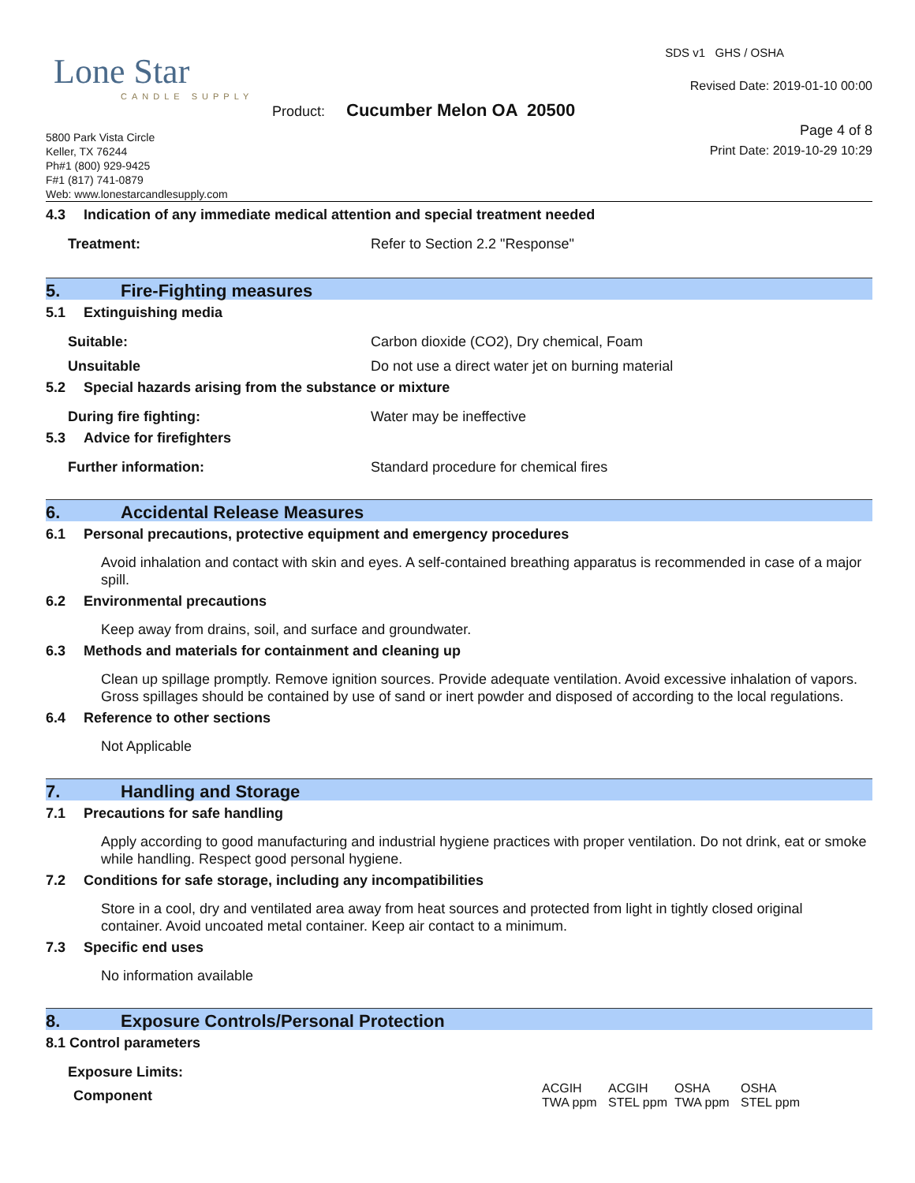Lone Star
CANDLE SUPPLY
SDS v1 GHS / OSHA
Revised Date: 2019-01-10 00:00
Product: Cucumber Melon OA 20500
Page 4 of 8
Print Date: 2019-10-29 10:29
5800 Park Vista Circle
Keller, TX 76244
Ph#1 (800) 929-9425
F#1 (817) 741-0879
Web: www.lonestarcandlesupply.com
4.3 Indication of any immediate medical attention and special treatment needed
Treatment: Refer to Section 2.2 "Response"
5. Fire-Fighting measures
5.1 Extinguishing media
Suitable: Carbon dioxide (CO2), Dry chemical, Foam
Unsuitable Do not use a direct water jet on burning material
5.2 Special hazards arising from the substance or mixture
During fire fighting: Water may be ineffective
5.3 Advice for firefighters
Further information: Standard procedure for chemical fires
6. Accidental Release Measures
6.1 Personal precautions, protective equipment and emergency procedures
Avoid inhalation and contact with skin and eyes. A self-contained breathing apparatus is recommended in case of a major spill.
6.2 Environmental precautions
Keep away from drains, soil, and surface and groundwater.
6.3 Methods and materials for containment and cleaning up
Clean up spillage promptly. Remove ignition sources. Provide adequate ventilation. Avoid excessive inhalation of vapors. Gross spillages should be contained by use of sand or inert powder and disposed of according to the local regulations.
6.4 Reference to other sections
Not Applicable
7. Handling and Storage
7.1 Precautions for safe handling
Apply according to good manufacturing and industrial hygiene practices with proper ventilation. Do not drink, eat or smoke while handling. Respect good personal hygiene.
7.2 Conditions for safe storage, including any incompatibilities
Store in a cool, dry and ventilated area away from heat sources and protected from light in tightly closed original container. Avoid uncoated metal container. Keep air contact to a minimum.
7.3 Specific end uses
No information available
8. Exposure Controls/Personal Protection
8.1 Control parameters
Exposure Limits:
| Component | ACGIH TWA ppm | ACGIH STEL ppm | OSHA TWA ppm | OSHA STEL ppm |
| --- | --- | --- | --- | --- |